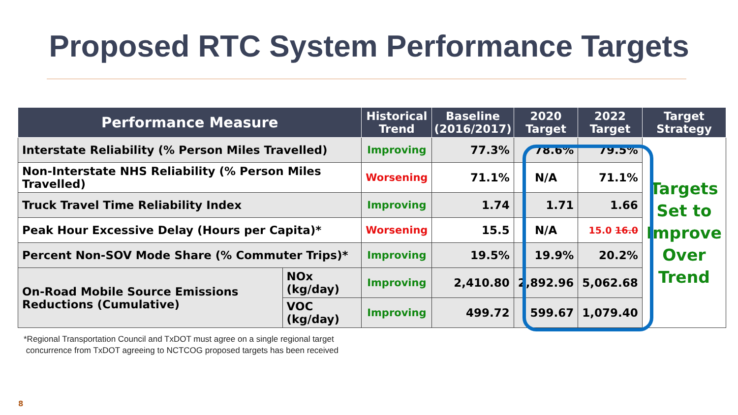Proposed RTC System Performance Targets
| Performance Measure | | Historical Trend | Baseline (2016/2017) | 2020 Target | 2022 Target | Target Strategy |
| --- | --- | --- | --- | --- | --- | --- |
| Interstate Reliability (% Person Miles Travelled) | | Improving | 77.3% | 78.6% | 79.5% | Targets Set to Improve Over Trend |
| Non-Interstate NHS Reliability (% Person Miles Travelled) | | Worsening | 71.1% | N/A | 71.1% | |
| Truck Travel Time Reliability Index | | Improving | 1.74 | 1.71 | 1.66 | |
| Peak Hour Excessive Delay (Hours per Capita)* | | Worsening | 15.5 | N/A | 15.0 16.0 | |
| Percent Non-SOV Mode Share (% Commuter Trips)* | | Improving | 19.5% | 19.9% | 20.2% | |
| On-Road Mobile Source Emissions Reductions (Cumulative) | NOx (kg/day) | Improving | 2,410.80 | 2,892.96 | 5,062.68 | |
| | VOC (kg/day) | Improving | 499.72 | 599.67 | 1,079.40 | |
*Regional Transportation Council and TxDOT must agree on a single regional target
concurrence from TxDOT agreeing to NCTCOG proposed targets has been received
8